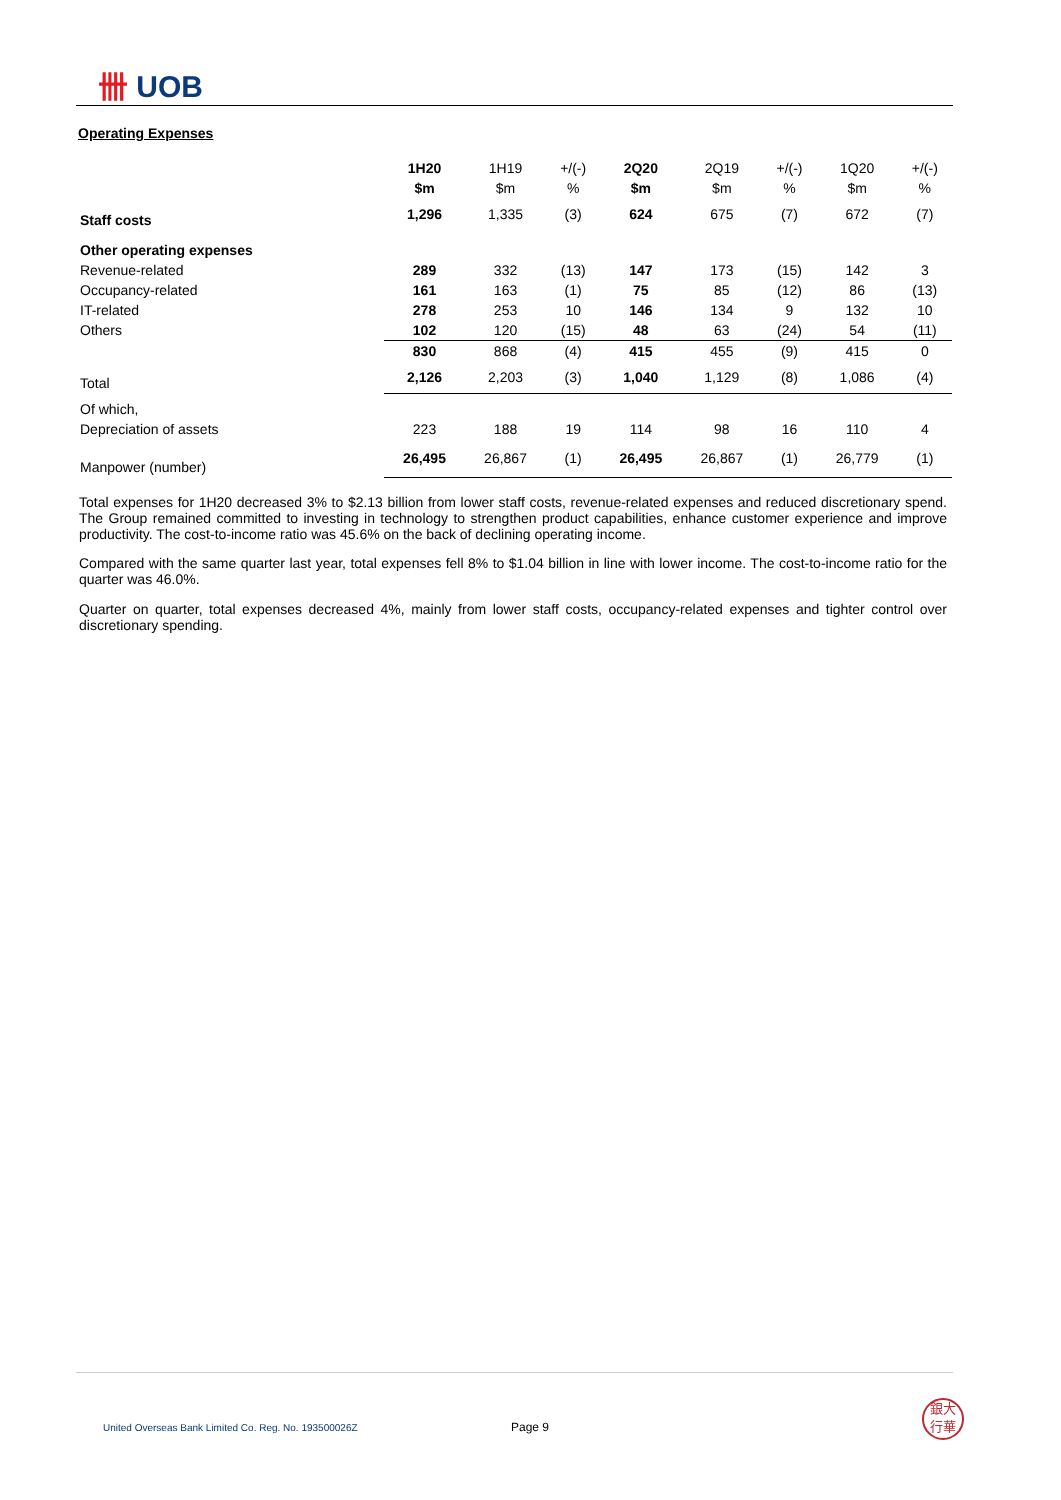卌 UOB
Operating Expenses
| | 1H20 | 1H19 | +/(-) | 2Q20 | 2Q19 | +/(-) | 1Q20 | +/(-) |
| | $m | $m | % | $m | $m | % | $m | % |
| Staff costs | 1,296 | 1,335 | (3) | 624 | 675 | (7) | 672 | (7) |
| Other operating expenses | | | | | | | | |
| Revenue-related | 289 | 332 | (13) | 147 | 173 | (15) | 142 | 3 |
| Occupancy-related | 161 | 163 | (1) | 75 | 85 | (12) | 86 | (13) |
| IT-related | 278 | 253 | 10 | 146 | 134 | 9 | 132 | 10 |
| Others | 102 | 120 | (15) | 48 | 63 | (24) | 54 | (11) |
| | 830 | 868 | (4) | 415 | 455 | (9) | 415 | 0 |
| Total | 2,126 | 2,203 | (3) | 1,040 | 1,129 | (8) | 1,086 | (4) |
| Of which, | | | | | | | | |
| Depreciation of assets | 223 | 188 | 19 | 114 | 98 | 16 | 110 | 4 |
| Manpower (number) | 26,495 | 26,867 | (1) | 26,495 | 26,867 | (1) | 26,779 | (1) |
Total expenses for 1H20 decreased 3% to $2.13 billion from lower staff costs, revenue-related expenses and reduced discretionary spend. The Group remained committed to investing in technology to strengthen product capabilities, enhance customer experience and improve productivity. The cost-to-income ratio was 45.6% on the back of declining operating income.
Compared with the same quarter last year, total expenses fell 8% to $1.04 billion in line with lower income. The cost-to-income ratio for the quarter was 46.0%.
Quarter on quarter, total expenses decreased 4%, mainly from lower staff costs, occupancy-related expenses and tighter control over discretionary spending.
United Overseas Bank Limited Co. Reg. No. 193500026Z
Page 9
銀大
行華